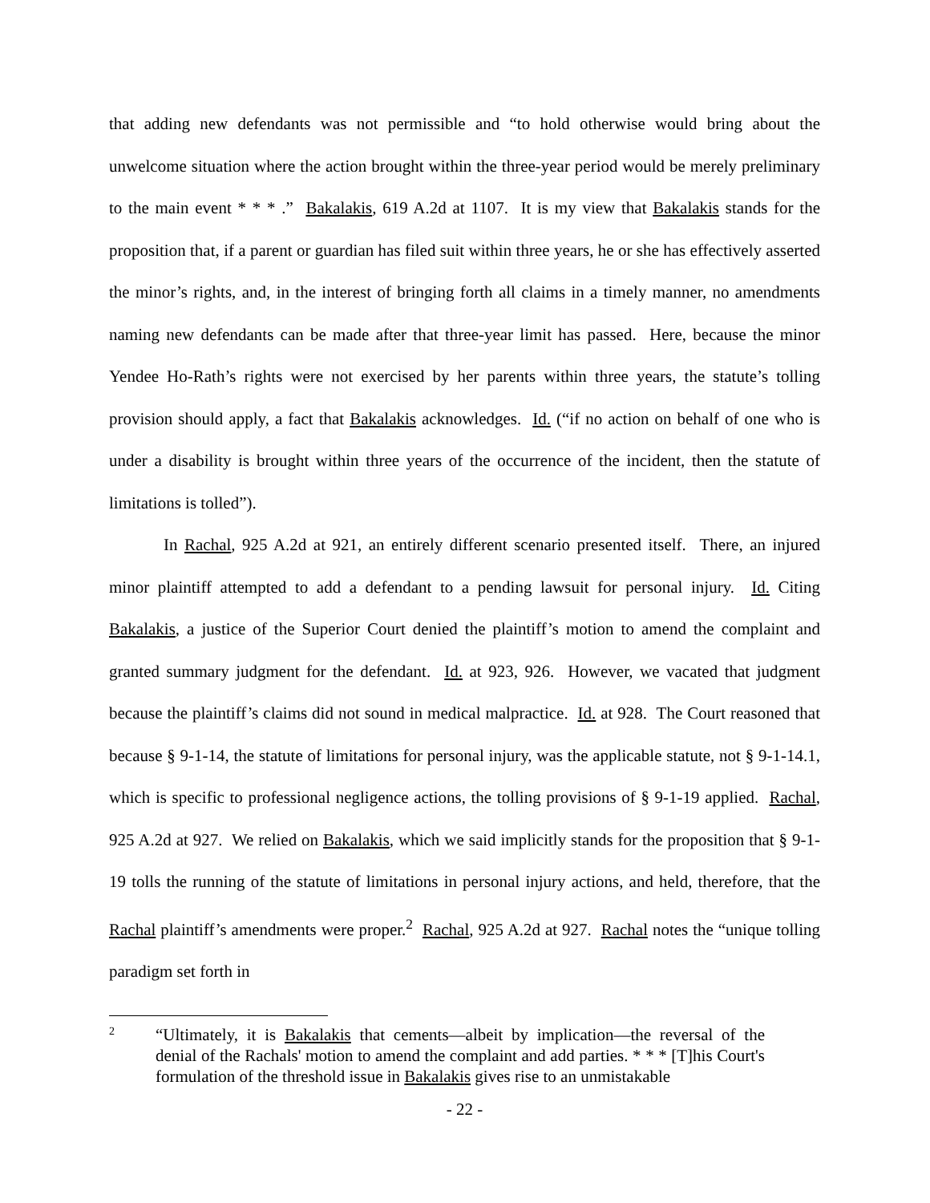that adding new defendants was not permissible and “to hold otherwise would bring about the unwelcome situation where the action brought within the three-year period would be merely preliminary to the main event * * * .” Bakalakis, 619 A.2d at 1107. It is my view that Bakalakis stands for the proposition that, if a parent or guardian has filed suit within three years, he or she has effectively asserted the minor’s rights, and, in the interest of bringing forth all claims in a timely manner, no amendments naming new defendants can be made after that three-year limit has passed. Here, because the minor Yendee Ho-Rath’s rights were not exercised by her parents within three years, the statute’s tolling provision should apply, a fact that Bakalakis acknowledges. Id. (“if no action on behalf of one who is under a disability is brought within three years of the occurrence of the incident, then the statute of limitations is tolled”).
In Rachal, 925 A.2d at 921, an entirely different scenario presented itself. There, an injured minor plaintiff attempted to add a defendant to a pending lawsuit for personal injury. Id. Citing Bakalakis, a justice of the Superior Court denied the plaintiff’s motion to amend the complaint and granted summary judgment for the defendant. Id. at 923, 926. However, we vacated that judgment because the plaintiff’s claims did not sound in medical malpractice. Id. at 928. The Court reasoned that because § 9-1-14, the statute of limitations for personal injury, was the applicable statute, not § 9-1-14.1, which is specific to professional negligence actions, the tolling provisions of § 9-1-19 applied. Rachal, 925 A.2d at 927. We relied on Bakalakis, which we said implicitly stands for the proposition that § 9-1-19 tolls the running of the statute of limitations in personal injury actions, and held, therefore, that the Rachal plaintiff’s amendments were proper.<sup>2</sup> Rachal, 925 A.2d at 927. Rachal notes the “unique tolling paradigm set forth in
2
“Ultimately, it is Bakalakis that cements—albeit by implication—the reversal of the denial of the Rachals' motion to amend the complaint and add parties. * * * [T]his Court's formulation of the threshold issue in Bakalakis gives rise to an unmistakable
- 22 -